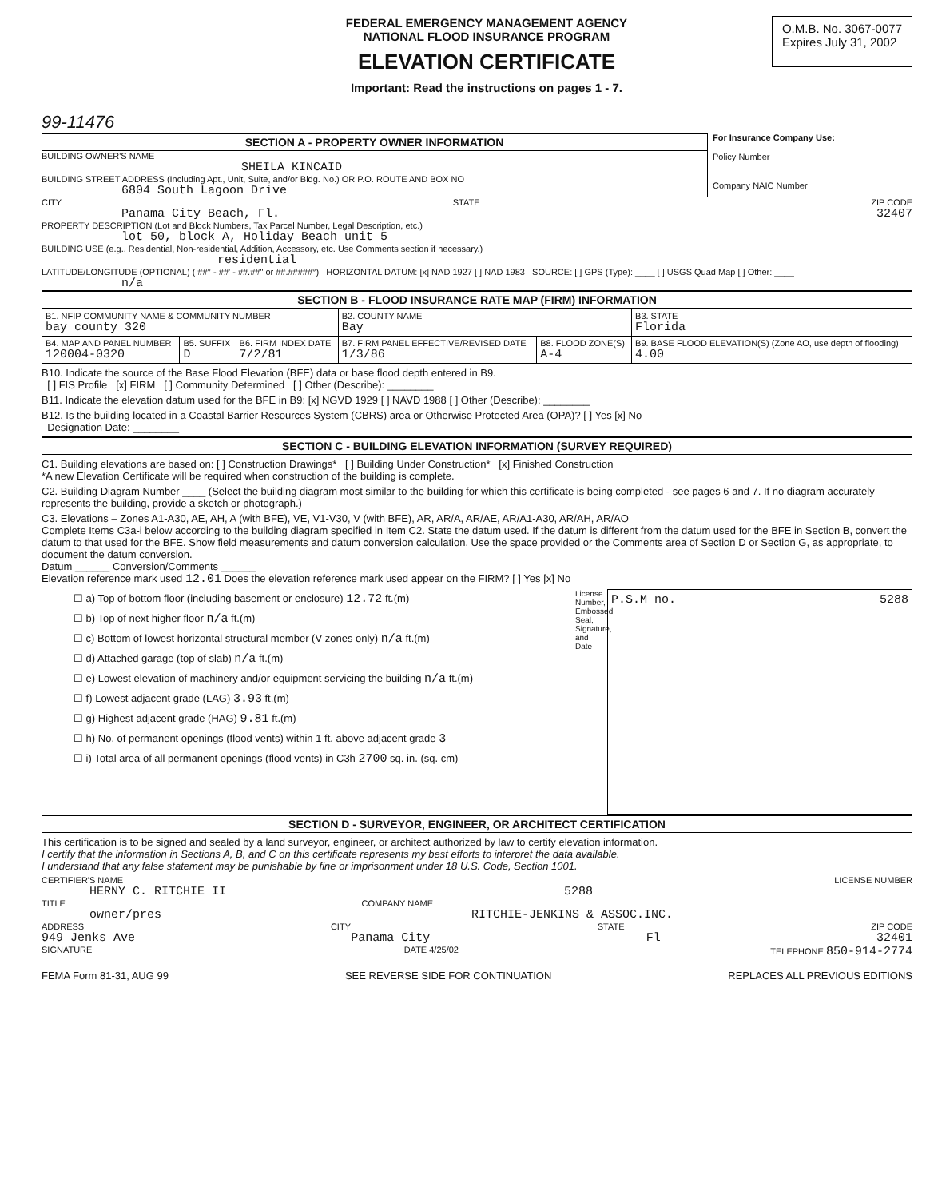99-11476
FEDERAL EMERGENCY MANAGEMENT AGENCY
NATIONAL FLOOD INSURANCE PROGRAM
ELEVATION CERTIFICATE
Important: Read the instructions on pages 1 - 7.
O.M.B. No. 3067-0077
Expires July 31, 2002
SECTION A - PROPERTY OWNER INFORMATION
BUILDING OWNER'S NAME
SHEILA KINCAID
BUILDING STREET ADDRESS (Including Apt., Unit, Suite, and/or Bldg. No.) OR P.O. ROUTE AND BOX NO
6804 South Lagoon Drive
For Insurance Company Use:
Policy Number
Company NAIC Number
CITY STATE ZIP CODE
Panama City Beach, Fl. 32407
PROPERTY DESCRIPTION (Lot and Block Numbers, Tax Parcel Number, Legal Description, etc.)
lot 50, block A, Holiday Beach unit 5
BUILDING USE (e.g., Residential, Non-residential, Addition, Accessory, etc. Use Comments section if necessary.)
residential
LATITUDE/LONGITUDE (OPTIONAL) ( ##° - ##' - ##.##" or ##.#####°) HORIZONTAL DATUM: [x] NAD 1927 [ ] NAD 1983 SOURCE: [ ] GPS (Type): ____ [ ] USGS Quad Map [ ] Other: ____
n/a
SECTION B - FLOOD INSURANCE RATE MAP (FIRM) INFORMATION
| B1. NFIP COMMUNITY NAME & COMMUNITY NUMBER bay county 320 | | | B2. COUNTY NAME Bay | | B3. STATE Florida |
| B4. MAP AND PANEL NUMBER 120004-0320 | B5. SUFFIX D | B6. FIRM INDEX DATE 7/2/81 | B7. FIRM PANEL EFFECTIVE/REVISED DATE 1/3/86 | B8. FLOOD ZONE(S) A-4 | B9. BASE FLOOD ELEVATION(S) (Zone AO, use depth of flooding) 4.00 |
B10. Indicate the source of the Base Flood Elevation (BFE) data or base flood depth entered in B9.
[ ] FIS Profile [x] FIRM [ ] Community Determined [ ] Other (Describe): ________
B11. Indicate the elevation datum used for the BFE in B9: [x] NGVD 1929 [ ] NAVD 1988 [ ] Other (Describe): ________
B12. Is the building located in a Coastal Barrier Resources System (CBRS) area or Otherwise Protected Area (OPA)? [ ] Yes [x] No
Designation Date: ________
SECTION C - BUILDING ELEVATION INFORMATION (SURVEY REQUIRED)
C1. Building elevations are based on: [ ] Construction Drawings* [ ] Building Under Construction* [x] Finished Construction
*A new Elevation Certificate will be required when construction of the building is complete.
C2. Building Diagram Number ____ (Select the building diagram most similar to the building for which this certificate is being completed - see pages 6 and 7. If no diagram accurately represents the building, provide a sketch or photograph.)
C3. Elevations – Zones A1-A30, AE, AH, A (with BFE), VE, V1-V30, V (with BFE), AR, AR/A, AR/AE, AR/A1-A30, AR/AH, AR/AO
Complete Items C3a-i below according to the building diagram specified in Item C2. State the datum used. If the datum is different from the datum used for the BFE in Section B, convert the datum to that used for the BFE. Show field measurements and datum conversion calculation. Use the space provided or the Comments area of Section D or Section G, as appropriate, to document the datum conversion.
Datum ______ Conversion/Comments ______
Elevation reference mark used 12.01 Does the elevation reference mark used appear on the FIRM? [ ] Yes [x] No
☐ a) Top of bottom floor (including basement or enclosure) 12.72 ft.(m)
☐ b) Top of next higher floor n/a ft.(m)
☐ c) Bottom of lowest horizontal structural member (V zones only) n/a ft.(m)
☐ d) Attached garage (top of slab) n/a ft.(m)
☐ e) Lowest elevation of machinery and/or equipment servicing the building n/a ft.(m)
☐ f) Lowest adjacent grade (LAG) 3.93 ft.(m)
☐ g) Highest adjacent grade (HAG) 9.81 ft.(m)
☐ h) No. of permanent openings (flood vents) within 1 ft. above adjacent grade 3
☐ i) Total area of all permanent openings (flood vents) in C3h 2700 sq. in. (sq. cm)
License Number, Embossed Seal, Signature, and Date
P.S.M no. 5288
SECTION D - SURVEYOR, ENGINEER, OR ARCHITECT CERTIFICATION
This certification is to be signed and sealed by a land surveyor, engineer, or architect authorized by law to certify elevation information.
I certify that the information in Sections A, B, and C on this certificate represents my best efforts to interpret the data available.
I understand that any false statement may be punishable by fine or imprisonment under 18 U.S. Code, Section 1001.
CERTIFIER'S NAME LICENSE NUMBER
HERNY C. RITCHIE II 5288
TITLE COMPANY NAME
owner/pres RITCHIE-JENKINS & ASSOC.INC.
ADDRESS CITY STATE ZIP CODE
949 Jenks Ave Panama City Fl 32401
SIGNATURE DATE 4/25/02 TELEPHONE 850-914-2774
FEMA Form 81-31, AUG 99 SEE REVERSE SIDE FOR CONTINUATION REPLACES ALL PREVIOUS EDITIONS